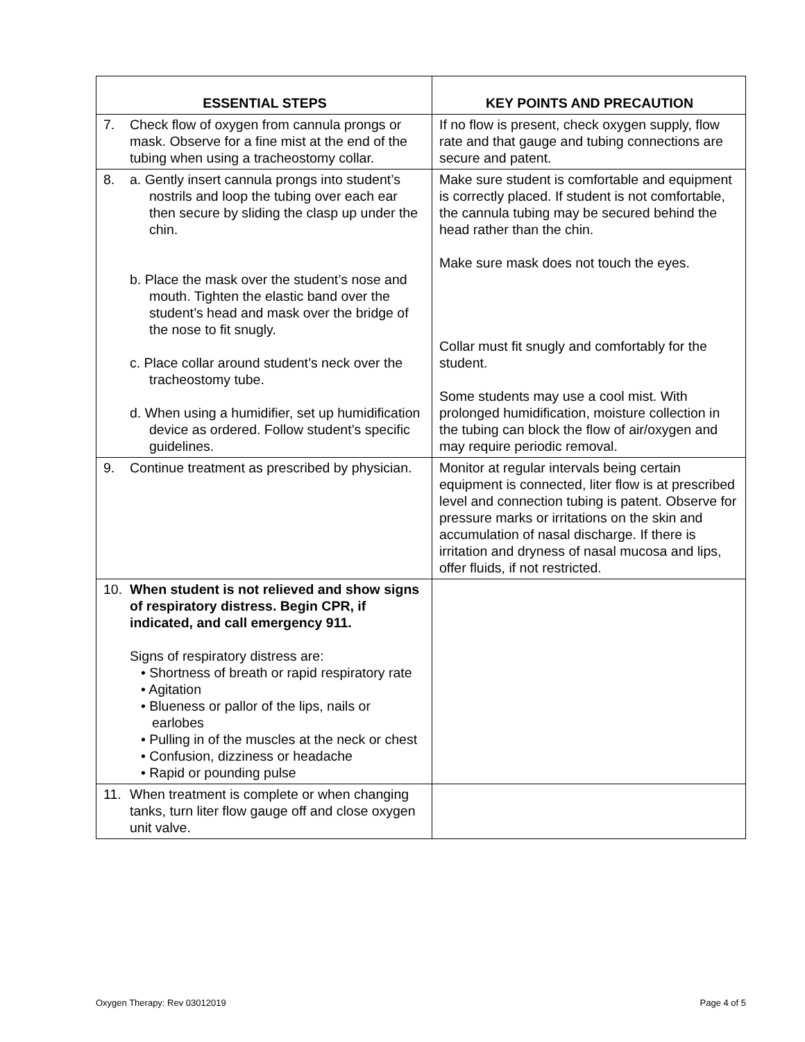| ESSENTIAL STEPS | KEY POINTS AND PRECAUTION |
| --- | --- |
| 7. Check flow of oxygen from cannula prongs or mask. Observe for a fine mist at the end of the tubing when using a tracheostomy collar. | If no flow is present, check oxygen supply, flow rate and that gauge and tubing connections are secure and patent. |
| 8. a. Gently insert cannula prongs into student’s nostrils and loop the tubing over each ear then secure by sliding the clasp up under the chin. b. Place the mask over the student’s nose and mouth. Tighten the elastic band over the student’s head and mask over the bridge of the nose to fit snugly. c. Place collar around student’s neck over the tracheostomy tube. d. When using a humidifier, set up humidification device as ordered. Follow student’s specific guidelines. | Make sure student is comfortable and equipment is correctly placed. If student is not comfortable, the cannula tubing may be secured behind the head rather than the chin. Make sure mask does not touch the eyes. Collar must fit snugly and comfortably for the student. Some students may use a cool mist. With prolonged humidification, moisture collection in the tubing can block the flow of air/oxygen and may require periodic removal. |
| 9. Continue treatment as prescribed by physician. | Monitor at regular intervals being certain equipment is connected, liter flow is at prescribed level and connection tubing is patent. Observe for pressure marks or irritations on the skin and accumulation of nasal discharge. If there is irritation and dryness of nasal mucosa and lips, offer fluids, if not restricted. |
| 10. When student is not relieved and show signs of respiratory distress. Begin CPR, if indicated, and call emergency 911. Signs of respiratory distress are: • Shortness of breath or rapid respiratory rate • Agitation • Blueness or pallor of the lips, nails or earlobes • Pulling in of the muscles at the neck or chest • Confusion, dizziness or headache • Rapid or pounding pulse | |
| 11. When treatment is complete or when changing tanks, turn liter flow gauge off and close oxygen unit valve. | |
Oxygen Therapy: Rev 03012019 Page 4 of 5